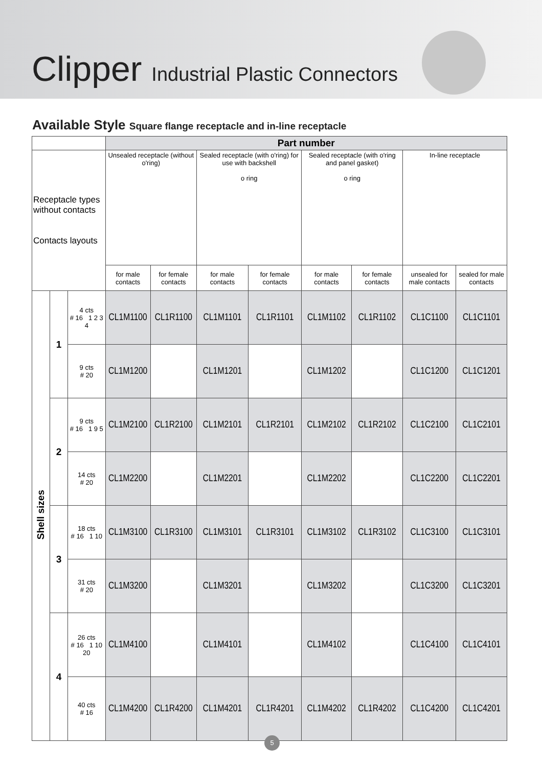Clipper Industrial Plastic Connectors
Available Style Square flange receptacle and in-line receptacle
| | | | Part number | | | | | | | |
| --- | --- | --- | --- | --- | --- | --- | --- | --- | --- | --- |
| Receptacle types without contacts Contacts layouts | | | Unsealed receptacle (without o'ring) | | Sealed receptacle (with o'ring) for use with backshell o ring | | Sealed receptacle (with o'ring and panel gasket) o ring | | In-line receptacle | |
| | | | for male contacts | for female contacts | for male contacts | for female contacts | for male contacts | for female contacts | unsealed for male contacts | sealed for male contacts |
| Shell sizes | 1 | 4 cts # 16 1 2 3 4 | CL1M1100 | CL1R1100 | CL1M1101 | CL1R1101 | CL1M1102 | CL1R1102 | CL1C1100 | CL1C1101 |
| | | 9 cts # 20 | CL1M1200 | | CL1M1201 | | CL1M1202 | | CL1C1200 | CL1C1201 |
| | 2 | 9 cts # 16 1 9 5 | CL1M2100 | CL1R2100 | CL1M2101 | CL1R2101 | CL1M2102 | CL1R2102 | CL1C2100 | CL1C2101 |
| | | 14 cts # 20 | CL1M2200 | | CL1M2201 | | CL1M2202 | | CL1C2200 | CL1C2201 |
| | 3 | 18 cts # 16 1 10 | CL1M3100 | CL1R3100 | CL1M3101 | CL1R3101 | CL1M3102 | CL1R3102 | CL1C3100 | CL1C3101 |
| | | 31 cts # 20 | CL1M3200 | | CL1M3201 | | CL1M3202 | | CL1C3200 | CL1C3201 |
| | 4 | 26 cts # 16 1 10 20 | CL1M4100 | | CL1M4101 | | CL1M4102 | | CL1C4100 | CL1C4101 |
| | | 40 cts # 16 | CL1M4200 | CL1R4200 | CL1M4201 | CL1R4201 | CL1M4202 | CL1R4202 | CL1C4200 | CL1C4201 |
5